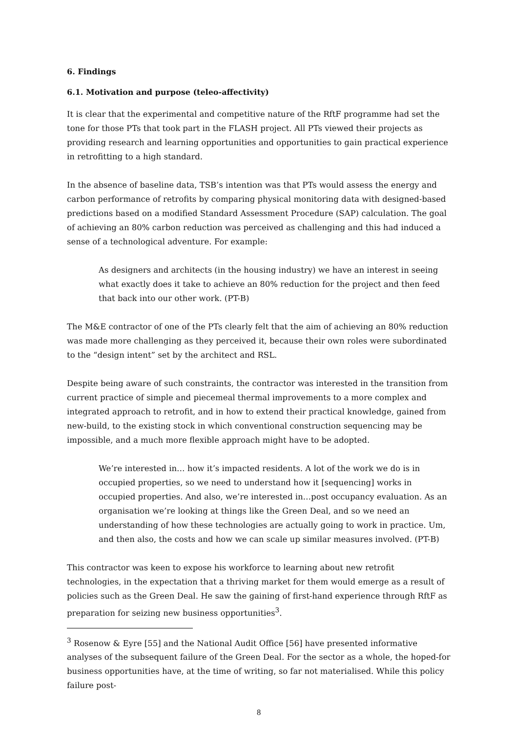6. Findings
6.1. Motivation and purpose (teleo-affectivity)
It is clear that the experimental and competitive nature of the RftF programme had set the tone for those PTs that took part in the FLASH project. All PTs viewed their projects as providing research and learning opportunities and opportunities to gain practical experience in retrofitting to a high standard.
In the absence of baseline data, TSB’s intention was that PTs would assess the energy and carbon performance of retrofits by comparing physical monitoring data with designed-based predictions based on a modified Standard Assessment Procedure (SAP) calculation. The goal of achieving an 80% carbon reduction was perceived as challenging and this had induced a sense of a technological adventure. For example:
As designers and architects (in the housing industry) we have an interest in seeing what exactly does it take to achieve an 80% reduction for the project and then feed that back into our other work. (PT-B)
The M&E contractor of one of the PTs clearly felt that the aim of achieving an 80% reduction was made more challenging as they perceived it, because their own roles were subordinated to the “design intent” set by the architect and RSL.
Despite being aware of such constraints, the contractor was interested in the transition from current practice of simple and piecemeal thermal improvements to a more complex and integrated approach to retrofit, and in how to extend their practical knowledge, gained from new-build, to the existing stock in which conventional construction sequencing may be impossible, and a much more flexible approach might have to be adopted.
We’re interested in… how it’s impacted residents. A lot of the work we do is in occupied properties, so we need to understand how it [sequencing] works in occupied properties. And also, we’re interested in…post occupancy evaluation. As an organisation we’re looking at things like the Green Deal, and so we need an understanding of how these technologies are actually going to work in practice. Um, and then also, the costs and how we can scale up similar measures involved. (PT-B)
This contractor was keen to expose his workforce to learning about new retrofit technologies, in the expectation that a thriving market for them would emerge as a result of policies such as the Green Deal. He saw the gaining of first-hand experience through RftF as preparation for seizing new business opportunities<sup>3</sup>.
<sup>3</sup> Rosenow & Eyre [55] and the National Audit Office [56] have presented informative analyses of the subsequent failure of the Green Deal. For the sector as a whole, the hoped-for business opportunities have, at the time of writing, so far not materialised. While this policy failure post-
8